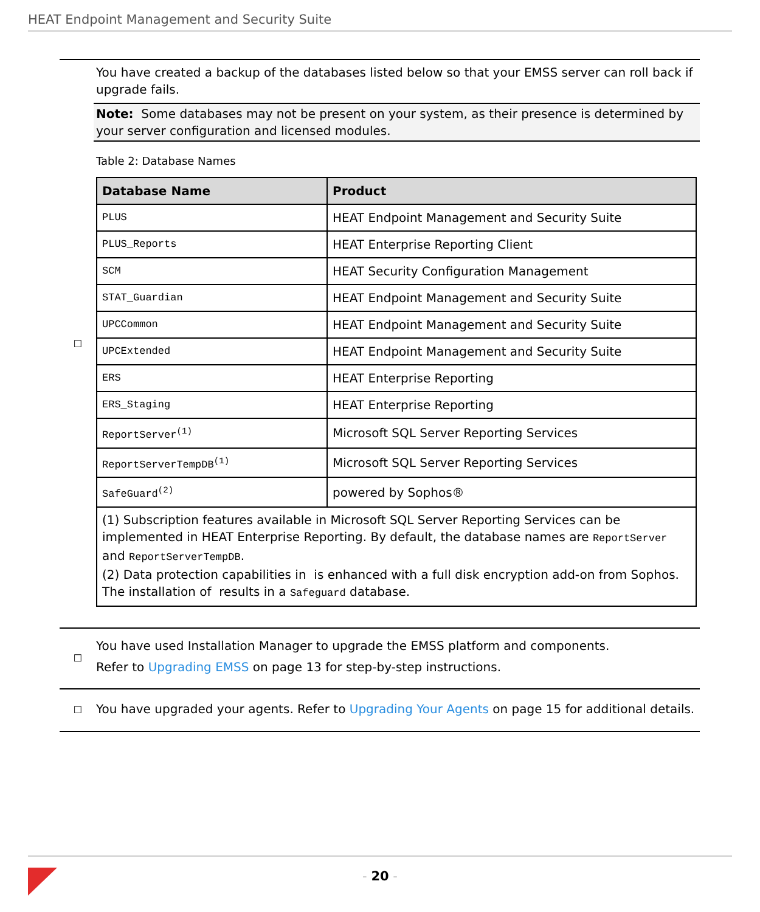HEAT Endpoint Management and Security Suite
☐
You have created a backup of the databases listed below so that your EMSS server can roll back if upgrade fails.
Note: Some databases may not be present on your system, as their presence is determined by your server configuration and licensed modules.
Table 2: Database Names
| Database Name | Product |
| --- | --- |
| PLUS | HEAT Endpoint Management and Security Suite |
| PLUS_Reports | HEAT Enterprise Reporting Client |
| SCM | HEAT Security Configuration Management |
| STAT_Guardian | HEAT Endpoint Management and Security Suite |
| UPCCommon | HEAT Endpoint Management and Security Suite |
| UPCExtended | HEAT Endpoint Management and Security Suite |
| ERS | HEAT Enterprise Reporting |
| ERS_Staging | HEAT Enterprise Reporting |
| ReportServer<sup>(1)</sup> | Microsoft SQL Server Reporting Services |
| ReportServerTempDB<sup>(1)</sup> | Microsoft SQL Server Reporting Services |
| SafeGuard<sup>(2)</sup> | powered by Sophos® |
| (1) Subscription features available in Microsoft SQL Server Reporting Services can be implemented in HEAT Enterprise Reporting. By default, the database names are ReportServer and ReportServerTempDB . (2) Data protection capabilities in is enhanced with a full disk encryption add-on from Sophos. The installation of results in a Safeguard database. | |
☐
You have used Installation Manager to upgrade the EMSS platform and components.
Refer to Upgrading EMSS on page 13 for step-by-step instructions.
☐
You have upgraded your agents. Refer to Upgrading Your Agents on page 15 for additional details.
- 20 -